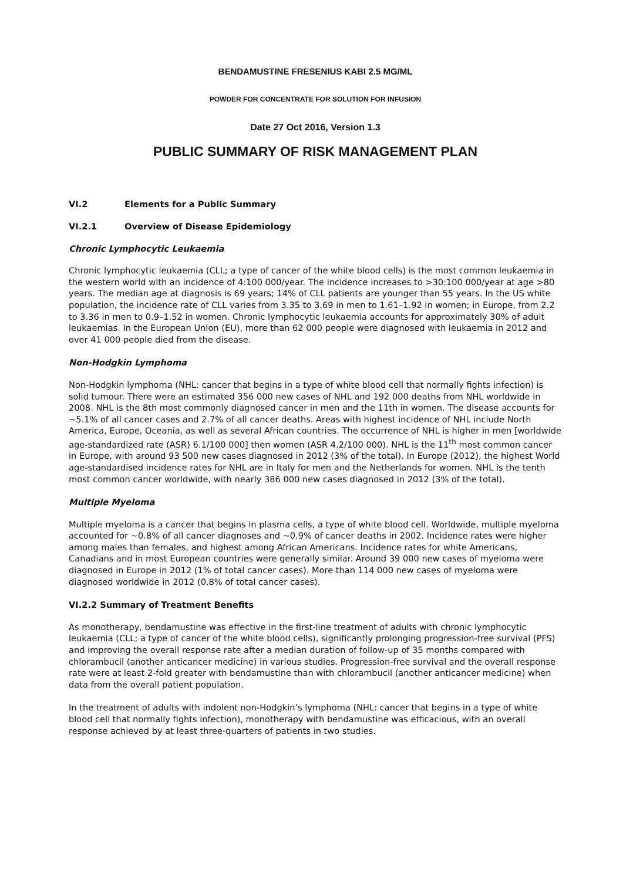BENDAMUSTINE FRESENIUS KABI 2.5 MG/ML
POWDER FOR CONCENTRATE FOR SOLUTION FOR INFUSION
Date 27 Oct 2016, Version 1.3
PUBLIC SUMMARY OF RISK MANAGEMENT PLAN
VI.2 Elements for a Public Summary
VI.2.1 Overview of Disease Epidemiology
Chronic Lymphocytic Leukaemia
Chronic lymphocytic leukaemia (CLL; a type of cancer of the white blood cells) is the most common leukaemia in the western world with an incidence of 4:100 000/year. The incidence increases to >30:100 000/year at age >80 years. The median age at diagnosis is 69 years; 14% of CLL patients are younger than 55 years. In the US white population, the incidence rate of CLL varies from 3.35 to 3.69 in men to 1.61–1.92 in women; in Europe, from 2.2 to 3.36 in men to 0.9–1.52 in women. Chronic lymphocytic leukaemia accounts for approximately 30% of adult leukaemias. In the European Union (EU), more than 62 000 people were diagnosed with leukaemia in 2012 and over 41 000 people died from the disease.
Non-Hodgkin Lymphoma
Non-Hodgkin lymphoma (NHL: cancer that begins in a type of white blood cell that normally fights infection) is solid tumour. There were an estimated 356 000 new cases of NHL and 192 000 deaths from NHL worldwide in 2008. NHL is the 8th most commonly diagnosed cancer in men and the 11th in women. The disease accounts for ~5.1% of all cancer cases and 2.7% of all cancer deaths. Areas with highest incidence of NHL include North America, Europe, Oceania, as well as several African countries. The occurrence of NHL is higher in men [worldwide age-standardized rate (ASR) 6.1/100 000] then women (ASR 4.2/100 000). NHL is the 11<sup>th</sup> most common cancer in Europe, with around 93 500 new cases diagnosed in 2012 (3% of the total). In Europe (2012), the highest World age-standardised incidence rates for NHL are in Italy for men and the Netherlands for women. NHL is the tenth most common cancer worldwide, with nearly 386 000 new cases diagnosed in 2012 (3% of the total).
Multiple Myeloma
Multiple myeloma is a cancer that begins in plasma cells, a type of white blood cell. Worldwide, multiple myeloma accounted for ~0.8% of all cancer diagnoses and ~0.9% of cancer deaths in 2002. Incidence rates were higher among males than females, and highest among African Americans. Incidence rates for white Americans, Canadians and in most European countries were generally similar. Around 39 000 new cases of myeloma were diagnosed in Europe in 2012 (1% of total cancer cases). More than 114 000 new cases of myeloma were diagnosed worldwide in 2012 (0.8% of total cancer cases).
VI.2.2 Summary of Treatment Benefits
As monotherapy, bendamustine was effective in the first-line treatment of adults with chronic lymphocytic leukaemia (CLL; a type of cancer of the white blood cells), significantly prolonging progression-free survival (PFS) and improving the overall response rate after a median duration of follow-up of 35 months compared with chlorambucil (another anticancer medicine) in various studies. Progression-free survival and the overall response rate were at least 2-fold greater with bendamustine than with chlorambucil (another anticancer medicine) when data from the overall patient population.
In the treatment of adults with indolent non-Hodgkin’s lymphoma (NHL: cancer that begins in a type of white blood cell that normally fights infection), monotherapy with bendamustine was efficacious, with an overall response achieved by at least three-quarters of patients in two studies.